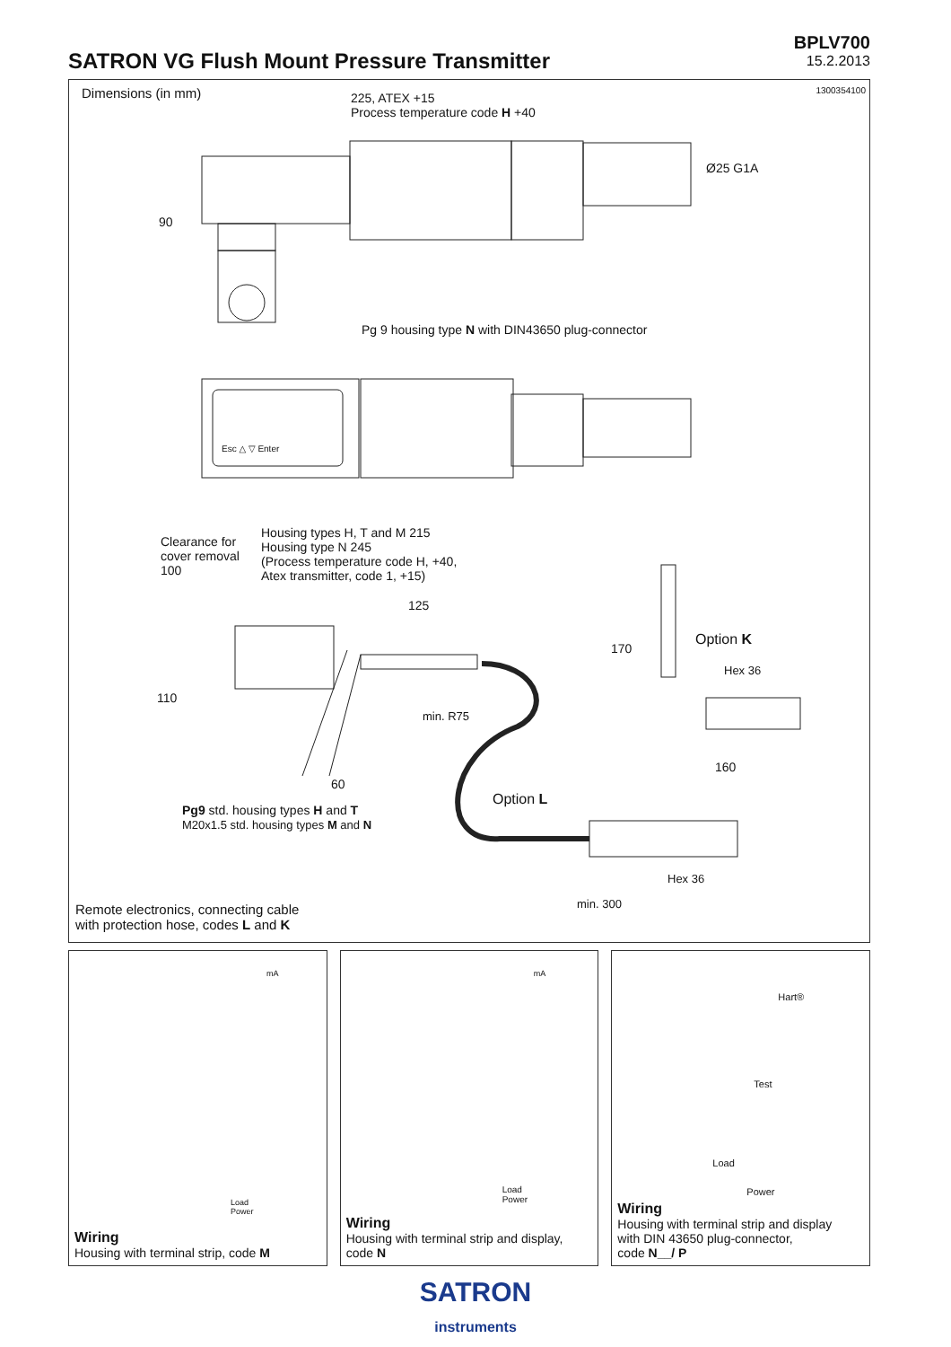SATRON VG Flush Mount Pressure Transmitter
BPLV700
15.2.2013
Dimensions (in mm)
225, ATEX +15
Process temperature code H +40
1300354100
90
Ø25 G1A
Pg 9 housing type N with DIN43650 plug-connector
Esc △ ▽ Enter
Clearance for
cover removal
100
Housing types H, T and M 215
Housing type N 245
(Process temperature code H, +40,
Atex transmitter, code 1, +15)
125
110
170
Option K
Hex 36
min. R75
160
60
Option L
Pg9 std. housing types H and T
M20x1.5 std. housing types M and N
Hex 36
min. 300
Remote electronics, connecting cable
with protection hose, codes L and K
mA
Load
Power
Wiring
Housing with terminal strip, code M
mA
Load
Power
Wiring
Housing with terminal strip and display,
code N
Hart®
Test
Load
Power
Wiring
Housing with terminal strip and display
with DIN 43650 plug-connector,
code N__/ P
SATRON
instruments